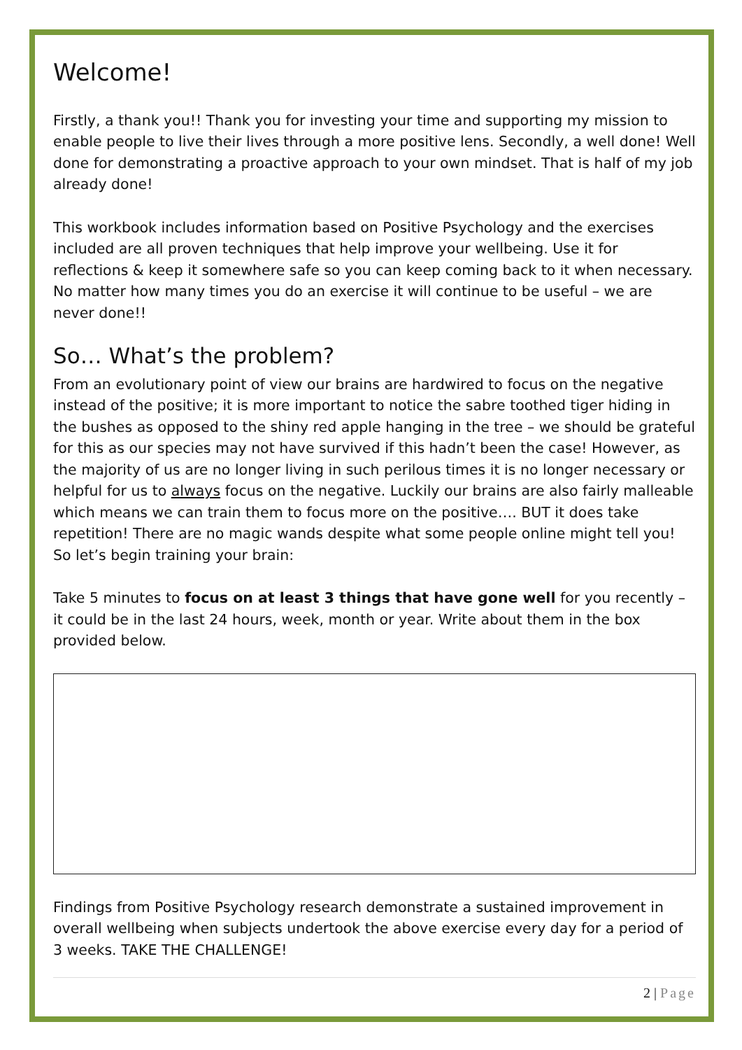Welcome!
Firstly, a thank you!! Thank you for investing your time and supporting my mission to enable people to live their lives through a more positive lens. Secondly, a well done! Well done for demonstrating a proactive approach to your own mindset. That is half of my job already done!
This workbook includes information based on Positive Psychology and the exercises included are all proven techniques that help improve your wellbeing. Use it for reflections & keep it somewhere safe so you can keep coming back to it when necessary. No matter how many times you do an exercise it will continue to be useful – we are never done!!
So… What’s the problem?
From an evolutionary point of view our brains are hardwired to focus on the negative instead of the positive; it is more important to notice the sabre toothed tiger hiding in the bushes as opposed to the shiny red apple hanging in the tree – we should be grateful for this as our species may not have survived if this hadn’t been the case! However, as the majority of us are no longer living in such perilous times it is no longer necessary or helpful for us to always focus on the negative. Luckily our brains are also fairly malleable which means we can train them to focus more on the positive…. BUT it does take repetition! There are no magic wands despite what some people online might tell you! So let’s begin training your brain:
Take 5 minutes to focus on at least 3 things that have gone well for you recently – it could be in the last 24 hours, week, month or year. Write about them in the box provided below.
Findings from Positive Psychology research demonstrate a sustained improvement in overall wellbeing when subjects undertook the above exercise every day for a period of 3 weeks. TAKE THE CHALLENGE!
2 | Page